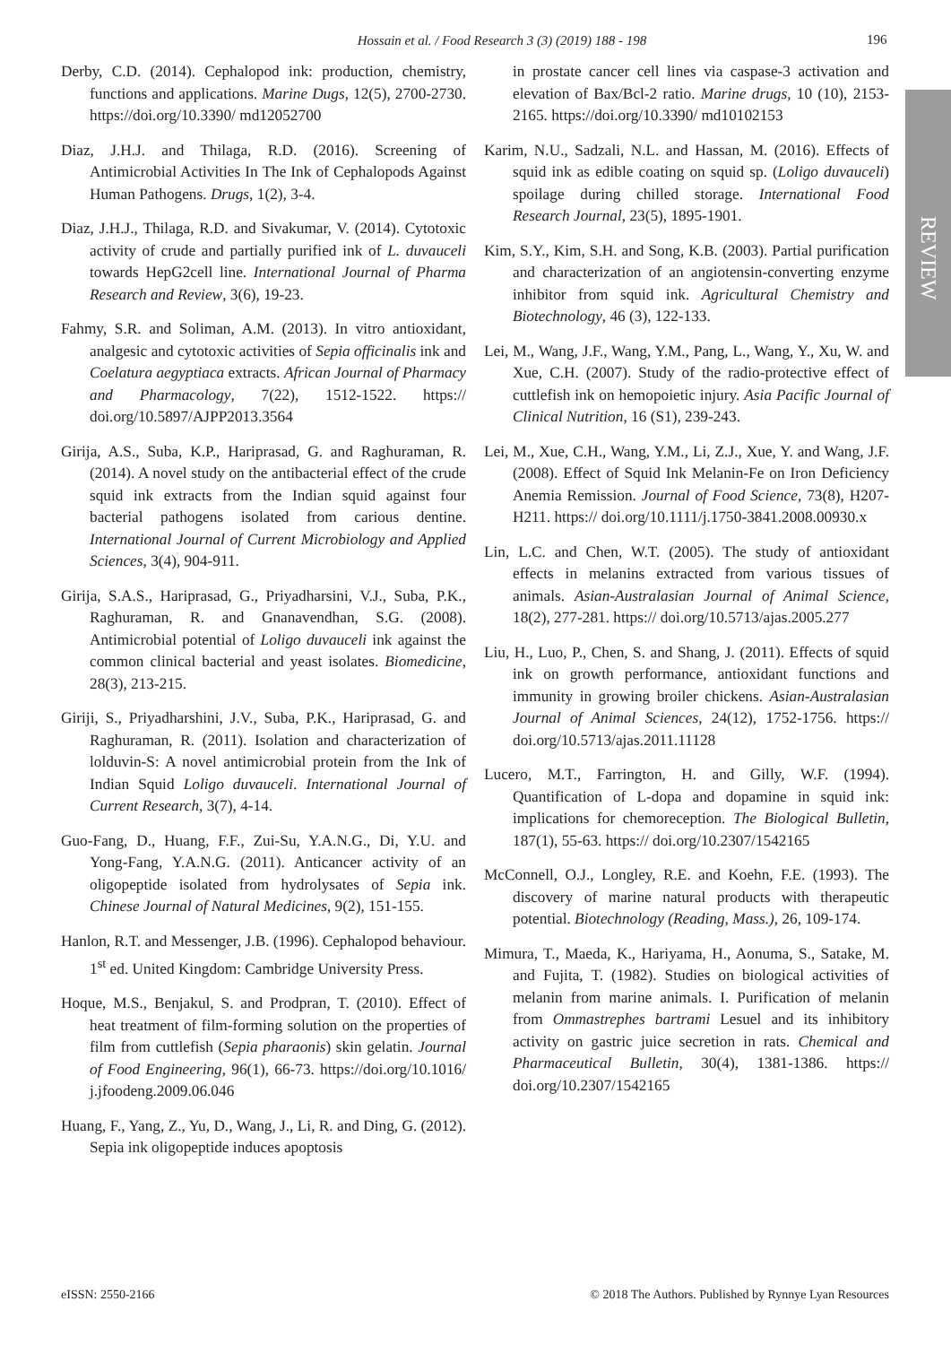Hossain et al. / Food Research 3 (3) (2019) 188 - 198 196
REVIEW
Derby, C.D. (2014). Cephalopod ink: production, chemistry, functions and applications. Marine Dugs, 12(5), 2700-2730. https://doi.org/10.3390/ md12052700
Diaz, J.H.J. and Thilaga, R.D. (2016). Screening of Antimicrobial Activities In The Ink of Cephalopods Against Human Pathogens. Drugs, 1(2), 3-4.
Diaz, J.H.J., Thilaga, R.D. and Sivakumar, V. (2014). Cytotoxic activity of crude and partially purified ink of L. duvauceli towards HepG2cell line. International Journal of Pharma Research and Review, 3(6), 19-23.
Fahmy, S.R. and Soliman, A.M. (2013). In vitro antioxidant, analgesic and cytotoxic activities of Sepia officinalis ink and Coelatura aegyptiaca extracts. African Journal of Pharmacy and Pharmacology, 7(22), 1512-1522. https:// doi.org/10.5897/AJPP2013.3564
Girija, A.S., Suba, K.P., Hariprasad, G. and Raghuraman, R. (2014). A novel study on the antibacterial effect of the crude squid ink extracts from the Indian squid against four bacterial pathogens isolated from carious dentine. International Journal of Current Microbiology and Applied Sciences, 3(4), 904-911.
Girija, S.A.S., Hariprasad, G., Priyadharsini, V.J., Suba, P.K., Raghuraman, R. and Gnanavendhan, S.G. (2008). Antimicrobial potential of Loligo duvauceli ink against the common clinical bacterial and yeast isolates. Biomedicine, 28(3), 213-215.
Giriji, S., Priyadharshini, J.V., Suba, P.K., Hariprasad, G. and Raghuraman, R. (2011). Isolation and characterization of lolduvin-S: A novel antimicrobial protein from the Ink of Indian Squid Loligo duvauceli. International Journal of Current Research, 3(7), 4-14.
Guo-Fang, D., Huang, F.F., Zui-Su, Y.A.N.G., Di, Y.U. and Yong-Fang, Y.A.N.G. (2011). Anticancer activity of an oligopeptide isolated from hydrolysates of Sepia ink. Chinese Journal of Natural Medicines, 9(2), 151-155.
Hanlon, R.T. and Messenger, J.B. (1996). Cephalopod behaviour. 1<sup>st</sup> ed. United Kingdom: Cambridge University Press.
Hoque, M.S., Benjakul, S. and Prodpran, T. (2010). Effect of heat treatment of film-forming solution on the properties of film from cuttlefish (Sepia pharaonis) skin gelatin. Journal of Food Engineering, 96(1), 66-73. https://doi.org/10.1016/ j.jfoodeng.2009.06.046
Huang, F., Yang, Z., Yu, D., Wang, J., Li, R. and Ding, G. (2012). Sepia ink oligopeptide induces apoptosis
in prostate cancer cell lines via caspase-3 activation and elevation of Bax/Bcl-2 ratio. Marine drugs, 10 (10), 2153-2165. https://doi.org/10.3390/ md10102153
Karim, N.U., Sadzali, N.L. and Hassan, M. (2016). Effects of squid ink as edible coating on squid sp. (Loligo duvauceli) spoilage during chilled storage. International Food Research Journal, 23(5), 1895-1901.
Kim, S.Y., Kim, S.H. and Song, K.B. (2003). Partial purification and characterization of an angiotensin-converting enzyme inhibitor from squid ink. Agricultural Chemistry and Biotechnology, 46 (3), 122-133.
Lei, M., Wang, J.F., Wang, Y.M., Pang, L., Wang, Y., Xu, W. and Xue, C.H. (2007). Study of the radio-protective effect of cuttlefish ink on hemopoietic injury. Asia Pacific Journal of Clinical Nutrition, 16 (S1), 239-243.
Lei, M., Xue, C.H., Wang, Y.M., Li, Z.J., Xue, Y. and Wang, J.F. (2008). Effect of Squid Ink Melanin-Fe on Iron Deficiency Anemia Remission. Journal of Food Science, 73(8), H207-H211. https:// doi.org/10.1111/j.1750-3841.2008.00930.x
Lin, L.C. and Chen, W.T. (2005). The study of antioxidant effects in melanins extracted from various tissues of animals. Asian-Australasian Journal of Animal Science, 18(2), 277-281. https:// doi.org/10.5713/ajas.2005.277
Liu, H., Luo, P., Chen, S. and Shang, J. (2011). Effects of squid ink on growth performance, antioxidant functions and immunity in growing broiler chickens. Asian-Australasian Journal of Animal Sciences, 24(12), 1752-1756. https:// doi.org/10.5713/ajas.2011.11128
Lucero, M.T., Farrington, H. and Gilly, W.F. (1994). Quantification of L-dopa and dopamine in squid ink: implications for chemoreception. The Biological Bulletin, 187(1), 55-63. https:// doi.org/10.2307/1542165
McConnell, O.J., Longley, R.E. and Koehn, F.E. (1993). The discovery of marine natural products with therapeutic potential. Biotechnology (Reading, Mass.), 26, 109-174.
Mimura, T., Maeda, K., Hariyama, H., Aonuma, S., Satake, M. and Fujita, T. (1982). Studies on biological activities of melanin from marine animals. I. Purification of melanin from Ommastrephes bartrami Lesuel and its inhibitory activity on gastric juice secretion in rats. Chemical and Pharmaceutical Bulletin, 30(4), 1381-1386. https:// doi.org/10.2307/1542165
eISSN: 2550-2166 © 2018 The Authors. Published by Rynnye Lyan Resources